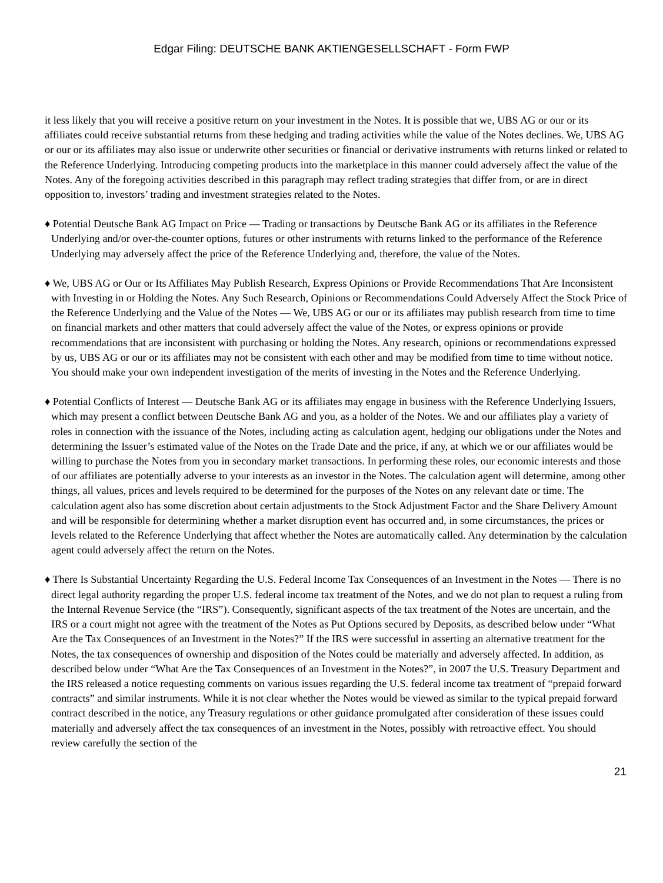Edgar Filing: DEUTSCHE BANK AKTIENGESELLSCHAFT - Form FWP
it less likely that you will receive a positive return on your investment in the Notes. It is possible that we, UBS AG or our or its affiliates could receive substantial returns from these hedging and trading activities while the value of the Notes declines. We, UBS AG or our or its affiliates may also issue or underwrite other securities or financial or derivative instruments with returns linked or related to the Reference Underlying. Introducing competing products into the marketplace in this manner could adversely affect the value of the Notes. Any of the foregoing activities described in this paragraph may reflect trading strategies that differ from, or are in direct opposition to, investors’ trading and investment strategies related to the Notes.
♦ Potential Deutsche Bank AG Impact on Price — Trading or transactions by Deutsche Bank AG or its affiliates in the Reference Underlying and/or over-the-counter options, futures or other instruments with returns linked to the performance of the Reference Underlying may adversely affect the price of the Reference Underlying and, therefore, the value of the Notes.
♦ We, UBS AG or Our or Its Affiliates May Publish Research, Express Opinions or Provide Recommendations That Are Inconsistent with Investing in or Holding the Notes. Any Such Research, Opinions or Recommendations Could Adversely Affect the Stock Price of the Reference Underlying and the Value of the Notes — We, UBS AG or our or its affiliates may publish research from time to time on financial markets and other matters that could adversely affect the value of the Notes, or express opinions or provide recommendations that are inconsistent with purchasing or holding the Notes. Any research, opinions or recommendations expressed by us, UBS AG or our or its affiliates may not be consistent with each other and may be modified from time to time without notice. You should make your own independent investigation of the merits of investing in the Notes and the Reference Underlying.
♦ Potential Conflicts of Interest — Deutsche Bank AG or its affiliates may engage in business with the Reference Underlying Issuers, which may present a conflict between Deutsche Bank AG and you, as a holder of the Notes. We and our affiliates play a variety of roles in connection with the issuance of the Notes, including acting as calculation agent, hedging our obligations under the Notes and determining the Issuer’s estimated value of the Notes on the Trade Date and the price, if any, at which we or our affiliates would be willing to purchase the Notes from you in secondary market transactions. In performing these roles, our economic interests and those of our affiliates are potentially adverse to your interests as an investor in the Notes. The calculation agent will determine, among other things, all values, prices and levels required to be determined for the purposes of the Notes on any relevant date or time. The calculation agent also has some discretion about certain adjustments to the Stock Adjustment Factor and the Share Delivery Amount and will be responsible for determining whether a market disruption event has occurred and, in some circumstances, the prices or levels related to the Reference Underlying that affect whether the Notes are automatically called. Any determination by the calculation agent could adversely affect the return on the Notes.
♦ There Is Substantial Uncertainty Regarding the U.S. Federal Income Tax Consequences of an Investment in the Notes — There is no direct legal authority regarding the proper U.S. federal income tax treatment of the Notes, and we do not plan to request a ruling from the Internal Revenue Service (the “IRS”). Consequently, significant aspects of the tax treatment of the Notes are uncertain, and the IRS or a court might not agree with the treatment of the Notes as Put Options secured by Deposits, as described below under “What Are the Tax Consequences of an Investment in the Notes?” If the IRS were successful in asserting an alternative treatment for the Notes, the tax consequences of ownership and disposition of the Notes could be materially and adversely affected. In addition, as described below under “What Are the Tax Consequences of an Investment in the Notes?”, in 2007 the U.S. Treasury Department and the IRS released a notice requesting comments on various issues regarding the U.S. federal income tax treatment of “prepaid forward contracts” and similar instruments. While it is not clear whether the Notes would be viewed as similar to the typical prepaid forward contract described in the notice, any Treasury regulations or other guidance promulgated after consideration of these issues could materially and adversely affect the tax consequences of an investment in the Notes, possibly with retroactive effect. You should review carefully the section of the
21